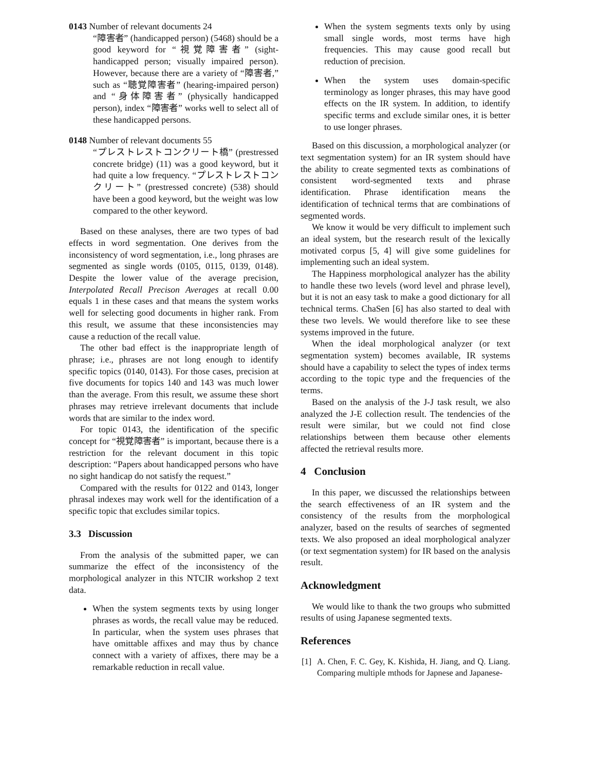0143 Number of relevant documents 24
“障害者” (handicapped person) (5468) should be a good keyword for “視覚障害者” (sight-handicapped person; visually impaired person). However, because there are a variety of “障害者,” such as “聴覚障害者” (hearing-impaired person) and “身体障害者” (physically handicapped person), index “障害者” works well to select all of these handicapped persons.
0148 Number of relevant documents 55
“プレストレストコンクリート橋” (prestressed concrete bridge) (11) was a good keyword, but it had quite a low frequency. “プレストレストコンクリート” (prestressed concrete) (538) should have been a good keyword, but the weight was low compared to the other keyword.
Based on these analyses, there are two types of bad effects in word segmentation. One derives from the inconsistency of word segmentation, i.e., long phrases are segmented as single words (0105, 0115, 0139, 0148). Despite the lower value of the average precision, Interpolated Recall Precison Averages at recall 0.00 equals 1 in these cases and that means the system works well for selecting good documents in higher rank. From this result, we assume that these inconsistencies may cause a reduction of the recall value.
The other bad effect is the inappropriate length of phrase; i.e., phrases are not long enough to identify specific topics (0140, 0143). For those cases, precision at five documents for topics 140 and 143 was much lower than the average. From this result, we assume these short phrases may retrieve irrelevant documents that include words that are similar to the index word.
For topic 0143, the identification of the specific concept for “視覚障害者” is important, because there is a restriction for the relevant document in this topic description: “Papers about handicapped persons who have no sight handicap do not satisfy the request.”
Compared with the results for 0122 and 0143, longer phrasal indexes may work well for the identification of a specific topic that excludes similar topics.
3.3 Discussion
From the analysis of the submitted paper, we can summarize the effect of the inconsistency of the morphological analyzer in this NTCIR workshop 2 text data.
When the system segments texts by using longer phrases as words, the recall value may be reduced. In particular, when the system uses phrases that have omittable affixes and may thus by chance connect with a variety of affixes, there may be a remarkable reduction in recall value.
When the system segments texts only by using small single words, most terms have high frequencies. This may cause good recall but reduction of precision.
When the system uses domain-specific terminology as longer phrases, this may have good effects on the IR system. In addition, to identify specific terms and exclude similar ones, it is better to use longer phrases.
Based on this discussion, a morphological analyzer (or text segmentation system) for an IR system should have the ability to create segmented texts as combinations of consistent word-segmented texts and phrase identification. Phrase identification means the identification of technical terms that are combinations of segmented words.
We know it would be very difficult to implement such an ideal system, but the research result of the lexically motivated corpus [5, 4] will give some guidelines for implementing such an ideal system.
The Happiness morphological analyzer has the ability to handle these two levels (word level and phrase level), but it is not an easy task to make a good dictionary for all technical terms. ChaSen [6] has also started to deal with these two levels. We would therefore like to see these systems improved in the future.
When the ideal morphological analyzer (or text segmentation system) becomes available, IR systems should have a capability to select the types of index terms according to the topic type and the frequencies of the terms.
Based on the analysis of the J-J task result, we also analyzed the J-E collection result. The tendencies of the result were similar, but we could not find close relationships between them because other elements affected the retrieval results more.
4 Conclusion
In this paper, we discussed the relationships between the search effectiveness of an IR system and the consistency of the results from the morphological analyzer, based on the results of searches of segmented texts. We also proposed an ideal morphological analyzer (or text segmentation system) for IR based on the analysis result.
Acknowledgment
We would like to thank the two groups who submitted results of using Japanese segmented texts.
References
[1] A. Chen, F. C. Gey, K. Kishida, H. Jiang, and Q. Liang. Comparing multiple mthods for Japnese and Japanese-